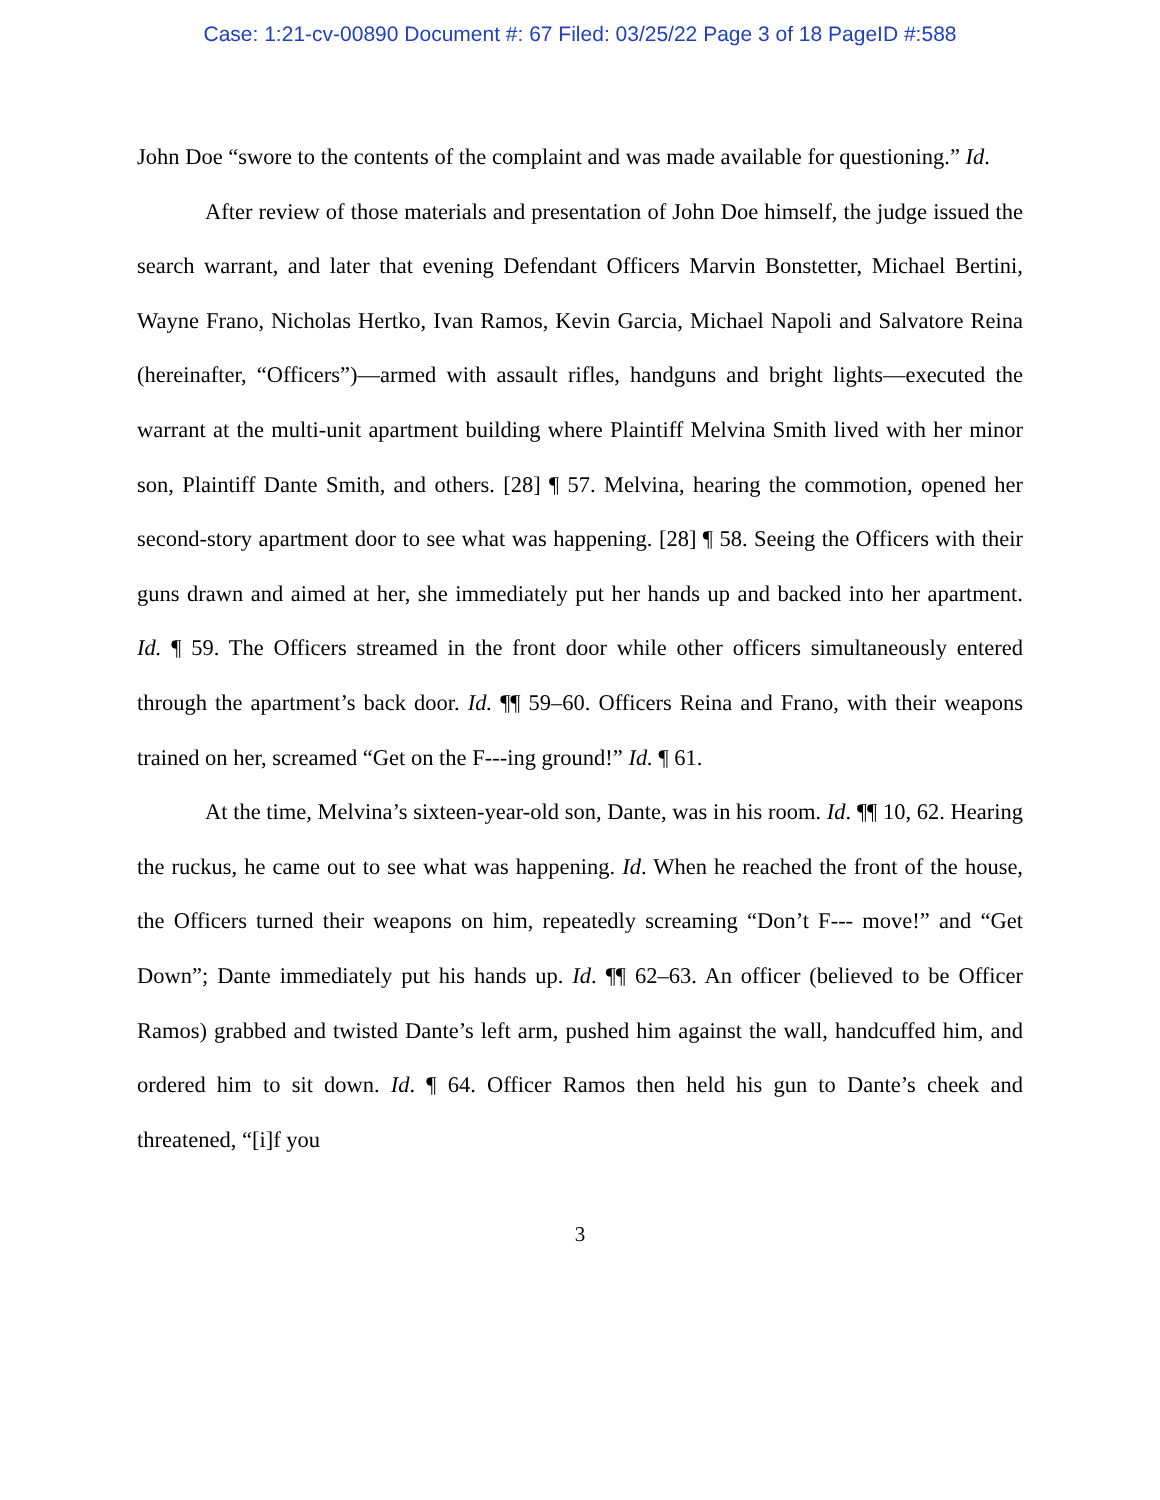Case: 1:21-cv-00890 Document #: 67 Filed: 03/25/22 Page 3 of 18 PageID #:588
John Doe “swore to the contents of the complaint and was made available for questioning.” Id.
After review of those materials and presentation of John Doe himself, the judge issued the search warrant, and later that evening Defendant Officers Marvin Bonstetter, Michael Bertini, Wayne Frano, Nicholas Hertko, Ivan Ramos, Kevin Garcia, Michael Napoli and Salvatore Reina (hereinafter, “Officers”)—armed with assault rifles, handguns and bright lights—executed the warrant at the multi-unit apartment building where Plaintiff Melvina Smith lived with her minor son, Plaintiff Dante Smith, and others. [28] ¶ 57. Melvina, hearing the commotion, opened her second-story apartment door to see what was happening. [28] ¶ 58. Seeing the Officers with their guns drawn and aimed at her, she immediately put her hands up and backed into her apartment. Id. ¶ 59. The Officers streamed in the front door while other officers simultaneously entered through the apartment’s back door. Id. ¶¶ 59–60. Officers Reina and Frano, with their weapons trained on her, screamed “Get on the F---ing ground!” Id. ¶ 61.
At the time, Melvina’s sixteen-year-old son, Dante, was in his room. Id. ¶¶ 10, 62. Hearing the ruckus, he came out to see what was happening. Id. When he reached the front of the house, the Officers turned their weapons on him, repeatedly screaming “Don’t F--- move!” and “Get Down”; Dante immediately put his hands up. Id. ¶¶ 62–63. An officer (believed to be Officer Ramos) grabbed and twisted Dante’s left arm, pushed him against the wall, handcuffed him, and ordered him to sit down. Id. ¶ 64. Officer Ramos then held his gun to Dante’s cheek and threatened, “[i]f you
3